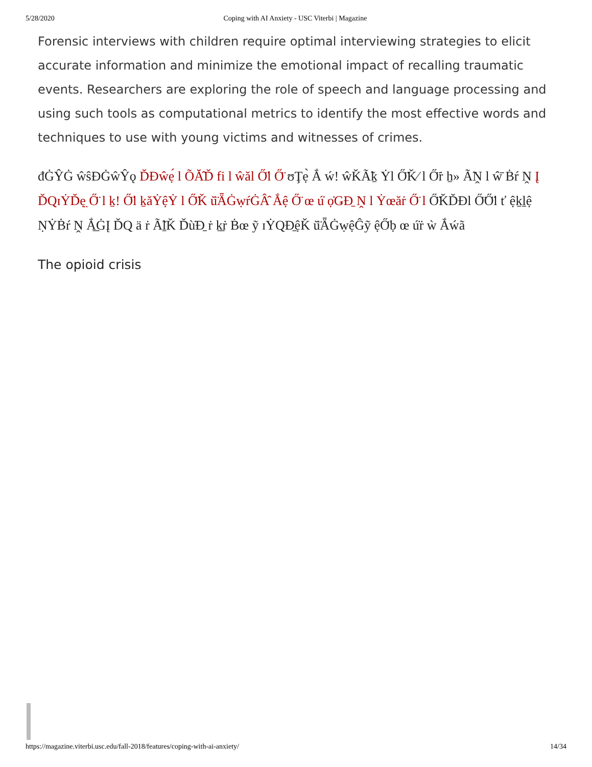5/28/2020 Coping with AI Anxiety - USC Viterbi | Magazine
Forensic interviews with children require optimal interviewing strategies to elicit accurate information and minimize the emotional impact of recalling traumatic events. Researchers are exploring the role of speech and language processing and using such tools as computational metrics to identify the most effective words and techniques to use with young victims and witnesses of crimes.
đĠŶĠ ŵŝĐĠŵŶǫ ĎĐŵẹ́ l ÕĂ̂Ď fi l ŵăl Ő̈l Ő̈ ʊŢẹ̀ Ắ ẃ! ŵǨÃ̃ḵ Ẏl Ő̈Ǩ⁄ l Ő̈ṙ ẖ» Ã̃Ṋ l ŵ̄ Ḃŕ Ṋ Į ĎQɪẎĎẹ̤ Ő̈ l ḵ! Ő̈l ḵăẎệẎ l Ő̈Ǩ ŭ̈ǞĠẉŕĠÂ̂ Ắệ Ő̈ œ ú̇ ọ̇ǤĐ̱ Ṋ l Ẏœăṙ Ő̈ l Ő̈ǨĎĐl Ő̈Ő̈l ť ệḵḻệ ṆẎḂŕ Ṋ Ắ̲ĠĮ ĎQ ä ṙ Ã̃ḻǨ Ďù̇Đ̱ ṙ ḵ̱ṙ Ḃœ ỹ ɪẎQĐ̱ệǨ ŭ̈ǞĠẉệĜỹ ệŐ̈ḅ œ ú̇ṙ ẁ Ắẃã
The opioid crisis
https://magazine.viterbi.usc.edu/fall-2018/features/coping-with-ai-anxiety/ 14/34